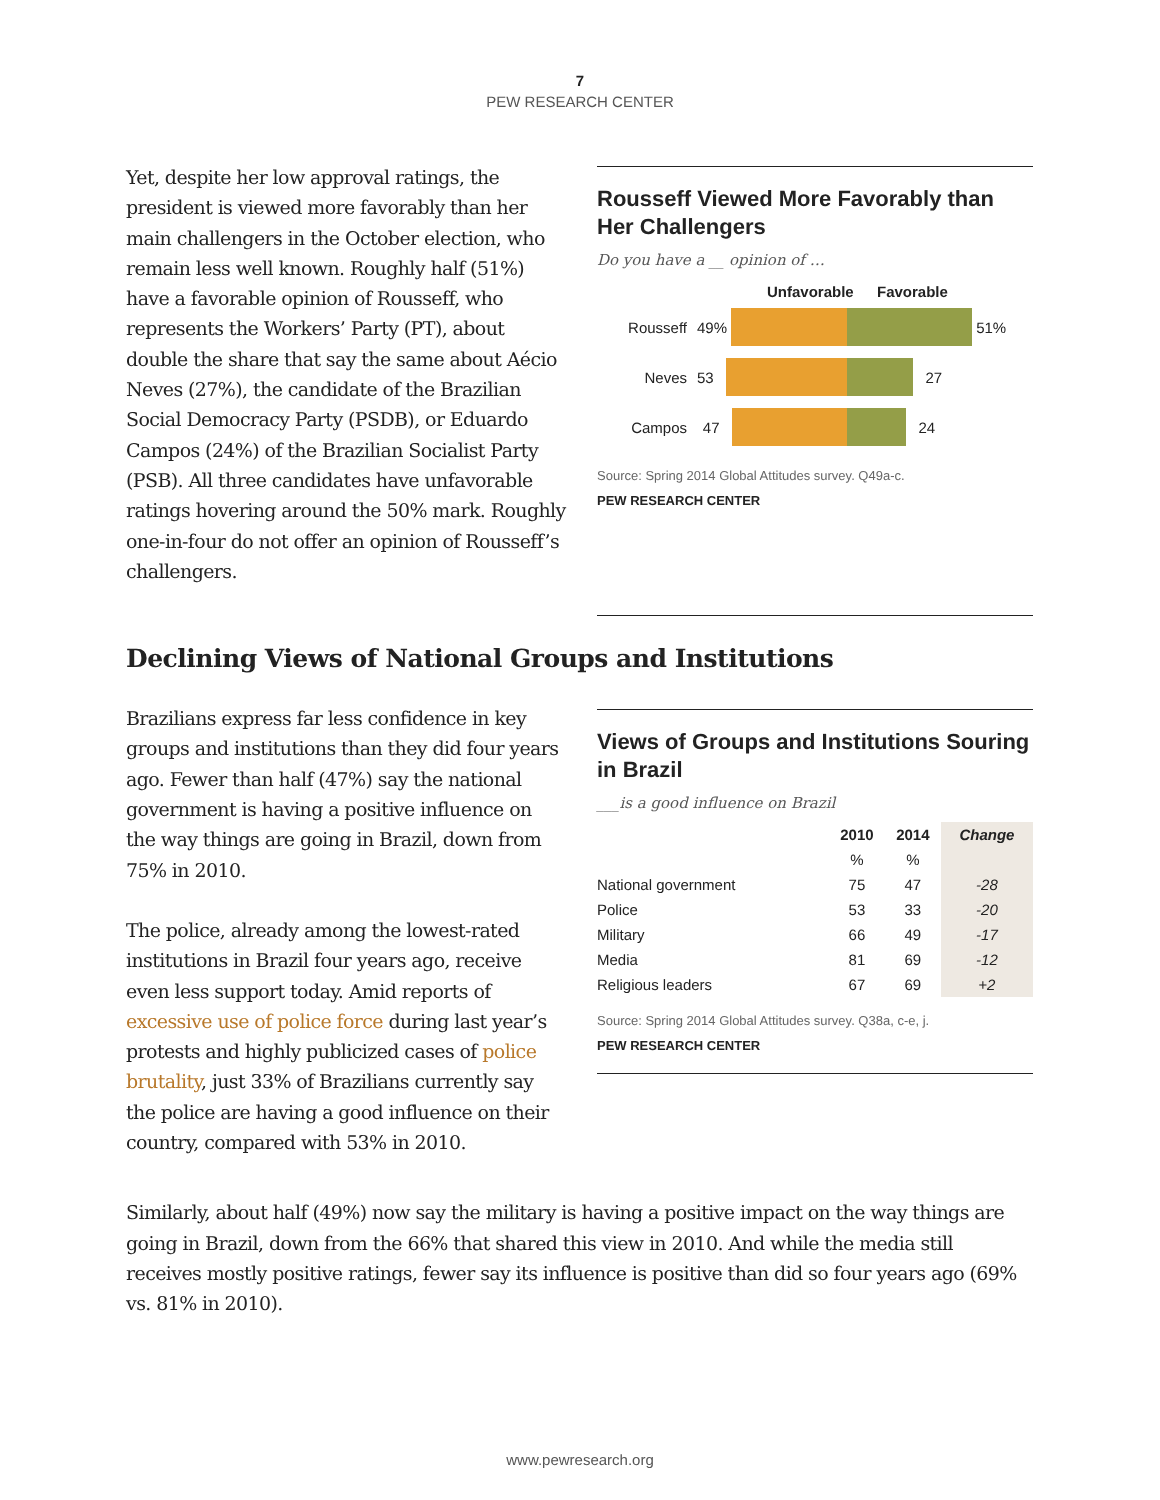7
PEW RESEARCH CENTER
Yet, despite her low approval ratings, the president is viewed more favorably than her main challengers in the October election, who remain less well known. Roughly half (51%) have a favorable opinion of Rousseff, who represents the Workers’ Party (PT), about double the share that say the same about Aécio Neves (27%), the candidate of the Brazilian Social Democracy Party (PSDB), or Eduardo Campos (24%) of the Brazilian Socialist Party (PSB). All three candidates have unfavorable ratings hovering around the 50% mark. Roughly one-in-four do not offer an opinion of Rousseff’s challengers.
Rousseff Viewed More Favorably than Her Challengers
Do you have a __ opinion of …
Unfavorable Favorable
Rousseff 49% 51%
Neves 53 27
Campos 47 24
Source: Spring 2014 Global Attitudes survey. Q49a-c.
PEW RESEARCH CENTER
Declining Views of National Groups and Institutions
Brazilians express far less confidence in key groups and institutions than they did four years ago. Fewer than half (47%) say the national government is having a positive influence on the way things are going in Brazil, down from 75% in 2010.
The police, already among the lowest-rated institutions in Brazil four years ago, receive even less support today. Amid reports of excessive use of police force during last year’s protests and highly publicized cases of police brutality, just 33% of Brazilians currently say the police are having a good influence on their country, compared with 53% in 2010.
Views of Groups and Institutions Souring in Brazil
___is a good influence on Brazil
| | 2010 | 2014 | Change |
| --- | --- | --- | --- |
| | % | % | |
| National government | 75 | 47 | -28 |
| Police | 53 | 33 | -20 |
| Military | 66 | 49 | -17 |
| Media | 81 | 69 | -12 |
| Religious leaders | 67 | 69 | +2 |
Source: Spring 2014 Global Attitudes survey. Q38a, c-e, j.
PEW RESEARCH CENTER
Similarly, about half (49%) now say the military is having a positive impact on the way things are going in Brazil, down from the 66% that shared this view in 2010. And while the media still receives mostly positive ratings, fewer say its influence is positive than did so four years ago (69% vs. 81% in 2010).
www.pewresearch.org